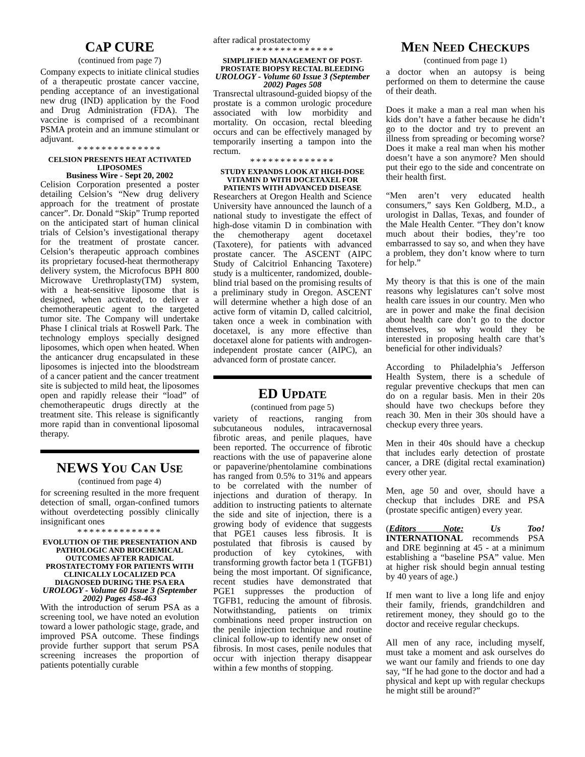CAP CURE
(continued from page 7)
Company expects to initiate clinical studies of a therapeutic prostate cancer vaccine, pending acceptance of an investigational new drug (IND) application by the Food and Drug Administration (FDA). The vaccine is comprised of a recombinant PSMA protein and an immune stimulant or adjuvant.
**************
CELSION PRESENTS HEAT ACTIVATED LIPOSOMES
Business Wire - Sept 20, 2002
Celision Corporation presented a poster detailing Celsion’s “New drug delivery approach for the treatment of prostate cancer”. Dr. Donald “Skip” Trump reported on the anticipated start of human clinical trials of Celsion’s investigational therapy for the treatment of prostate cancer. Celsion’s therapeutic approach combines its proprietary focused-heat thermotherapy delivery system, the Microfocus BPH 800 Microwave Urethroplasty(TM) system, with a heat-sensitive liposome that is designed, when activated, to deliver a chemotherapeutic agent to the targeted tumor site. The Company will undertake Phase I clinical trials at Roswell Park. The technology employs specially designed liposomes, which open when heated. When the anticancer drug encapsulated in these liposomes is injected into the bloodstream of a cancer patient and the cancer treatment site is subjected to mild heat, the liposomes open and rapidly release their “load” of chemotherapeutic drugs directly at the treatment site. This release is significantly more rapid than in conventional liposomal therapy.
NEWS YOU CAN USE
(continued from page 4)
for screening resulted in the more frequent detection of small, organ-confined tumors without overdetecting possibly clinically insignificant ones
**************
EVOLUTION OF THE PRESENTATION AND PATHOLOGIC AND BIOCHEMICAL OUTCOMES AFTER RADICAL PROSTATECTOMY FOR PATIENTS WITH CLINICALLY LOCALIZED PCA DIAGNOSED DURING THE PSA ERA
UROLOGY - Volume 60 Issue 3 (September 2002) Pages 458-463
With the introduction of serum PSA as a screening tool, we have noted an evolution toward a lower pathologic stage, grade, and improved PSA outcome. These findings provide further support that serum PSA screening increases the proportion of patients potentially curable
after radical prostatectomy
**************
SIMPLIFIED MANAGEMENT OF POST-PROSTATE BIOPSY RECTAL BLEEDING
UROLOGY - Volume 60 Issue 3 (September 2002) Pages 508
Transrectal ultrasound-guided biopsy of the prostate is a common urologic procedure associated with low morbidity and mortality. On occasion, rectal bleeding occurs and can be effectively managed by temporarily inserting a tampon into the rectum.
**************
STUDY EXPANDS LOOK AT HIGH-DOSE VITAMIN D WITH DOCETAXEL FOR PATIENTS WITH ADVANCED DISEASE
Researchers at Oregon Health and Science University have announced the launch of a national study to investigate the effect of high-dose vitamin D in combination with the chemotherapy agent docetaxel (Taxotere), for patients with advanced prostate cancer. The ASCENT (AIPC Study of Calcitriol Enhancing Taxotere) study is a multicenter, randomized, double-blind trial based on the promising results of a preliminary study in Oregon. ASCENT will determine whether a high dose of an active form of vitamin D, called calcitriol, taken once a week in combination with docetaxel, is any more effective than docetaxel alone for patients with androgen-independent prostate cancer (AIPC), an advanced form of prostate cancer.
ED UPDATE
(continued from page 5)
variety of reactions, ranging from subcutaneous nodules, intracavernosal fibrotic areas, and penile plaques, have been reported. The occurrence of fibrotic reactions with the use of papaverine alone or papaverine/phentolamine combinations has ranged from 0.5% to 31% and appears to be correlated with the number of injections and duration of therapy. In addition to instructing patients to alternate the side and site of injection, there is a growing body of evidence that suggests that PGE1 causes less fibrosis. It is postulated that fibrosis is caused by production of key cytokines, with transforming growth factor beta 1 (TGFB1) being the most important. Of significance, recent studies have demonstrated that PGE1 suppresses the production of TGFB1, reducing the amount of fibrosis. Notwithstanding, patients on trimix combinations need proper instruction on the penile injection technique and routine clinical follow-up to identify new onset of fibrosis. In most cases, penile nodules that occur with injection therapy disappear within a few months of stopping.
MEN NEED CHECKUPS
(continued from page 1)
a doctor when an autopsy is being performed on them to determine the cause of their death.
Does it make a man a real man when his kids don’t have a father because he didn’t go to the doctor and try to prevent an illness from spreading or becoming worse? Does it make a real man when his mother doesn’t have a son anymore? Men should put their ego to the side and concentrate on their health first.
“Men aren’t very educated health consumers,” says Ken Goldberg, M.D., a urologist in Dallas, Texas, and founder of the Male Health Center. “They don’t know much about their bodies, they’re too embarrassed to say so, and when they have a problem, they don’t know where to turn for help.”
My theory is that this is one of the main reasons why legislatures can’t solve most health care issues in our country. Men who are in power and make the final decision about health care don’t go to the doctor themselves, so why would they be interested in proposing health care that’s beneficial for other individuals?
According to Philadelphia’s Jefferson Health System, there is a schedule of regular preventive checkups that men can do on a regular basis. Men in their 20s should have two checkups before they reach 30. Men in their 30s should have a checkup every three years.
Men in their 40s should have a checkup that includes early detection of prostate cancer, a DRE (digital rectal examination) every other year.
Men, age 50 and over, should have a checkup that includes DRE and PSA (prostate specific antigen) every year.
(Editors Note: Us Too! INTERNATIONAL recommends PSA and DRE beginning at 45 - at a minimum establishing a “baseline PSA” value. Men at higher risk should begin annual testing by 40 years of age.)
If men want to live a long life and enjoy their family, friends, grandchildren and retirement money, they should go to the doctor and receive regular checkups.
All men of any race, including myself, must take a moment and ask ourselves do we want our family and friends to one day say, “If he had gone to the doctor and had a physical and kept up with regular checkups he might still be around?”